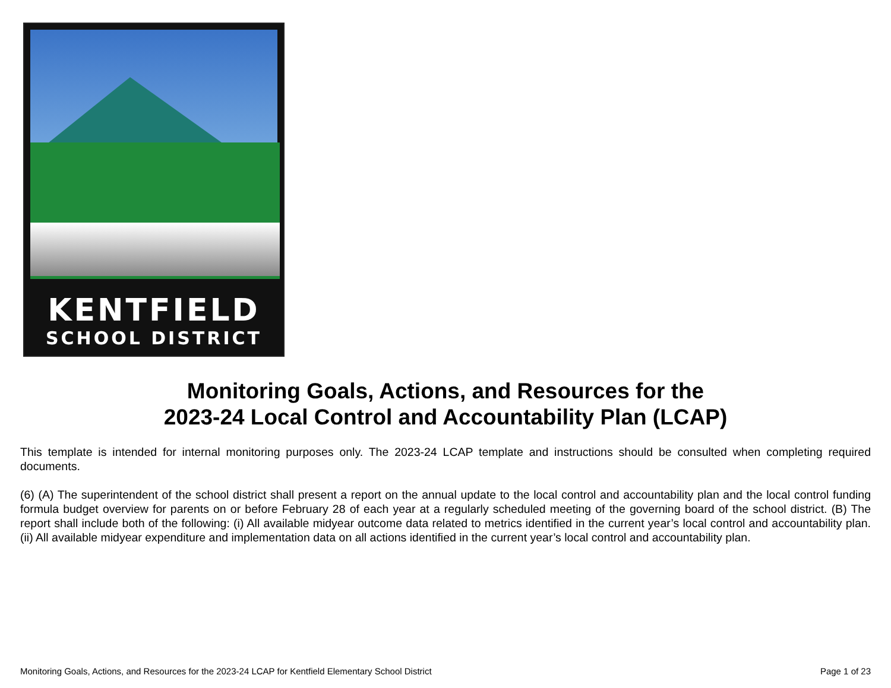KENTFIELD
SCHOOL DISTRICT
Monitoring Goals, Actions, and Resources for the
2023-24 Local Control and Accountability Plan (LCAP)
This template is intended for internal monitoring purposes only. The 2023-24 LCAP template and instructions should be consulted when completing required documents.
(6) (A) The superintendent of the school district shall present a report on the annual update to the local control and accountability plan and the local control funding formula budget overview for parents on or before February 28 of each year at a regularly scheduled meeting of the governing board of the school district. (B) The report shall include both of the following: (i) All available midyear outcome data related to metrics identified in the current year’s local control and accountability plan. (ii) All available midyear expenditure and implementation data on all actions identified in the current year’s local control and accountability plan.
Monitoring Goals, Actions, and Resources for the 2023-24 LCAP for Kentfield Elementary School District Page 1 of 23